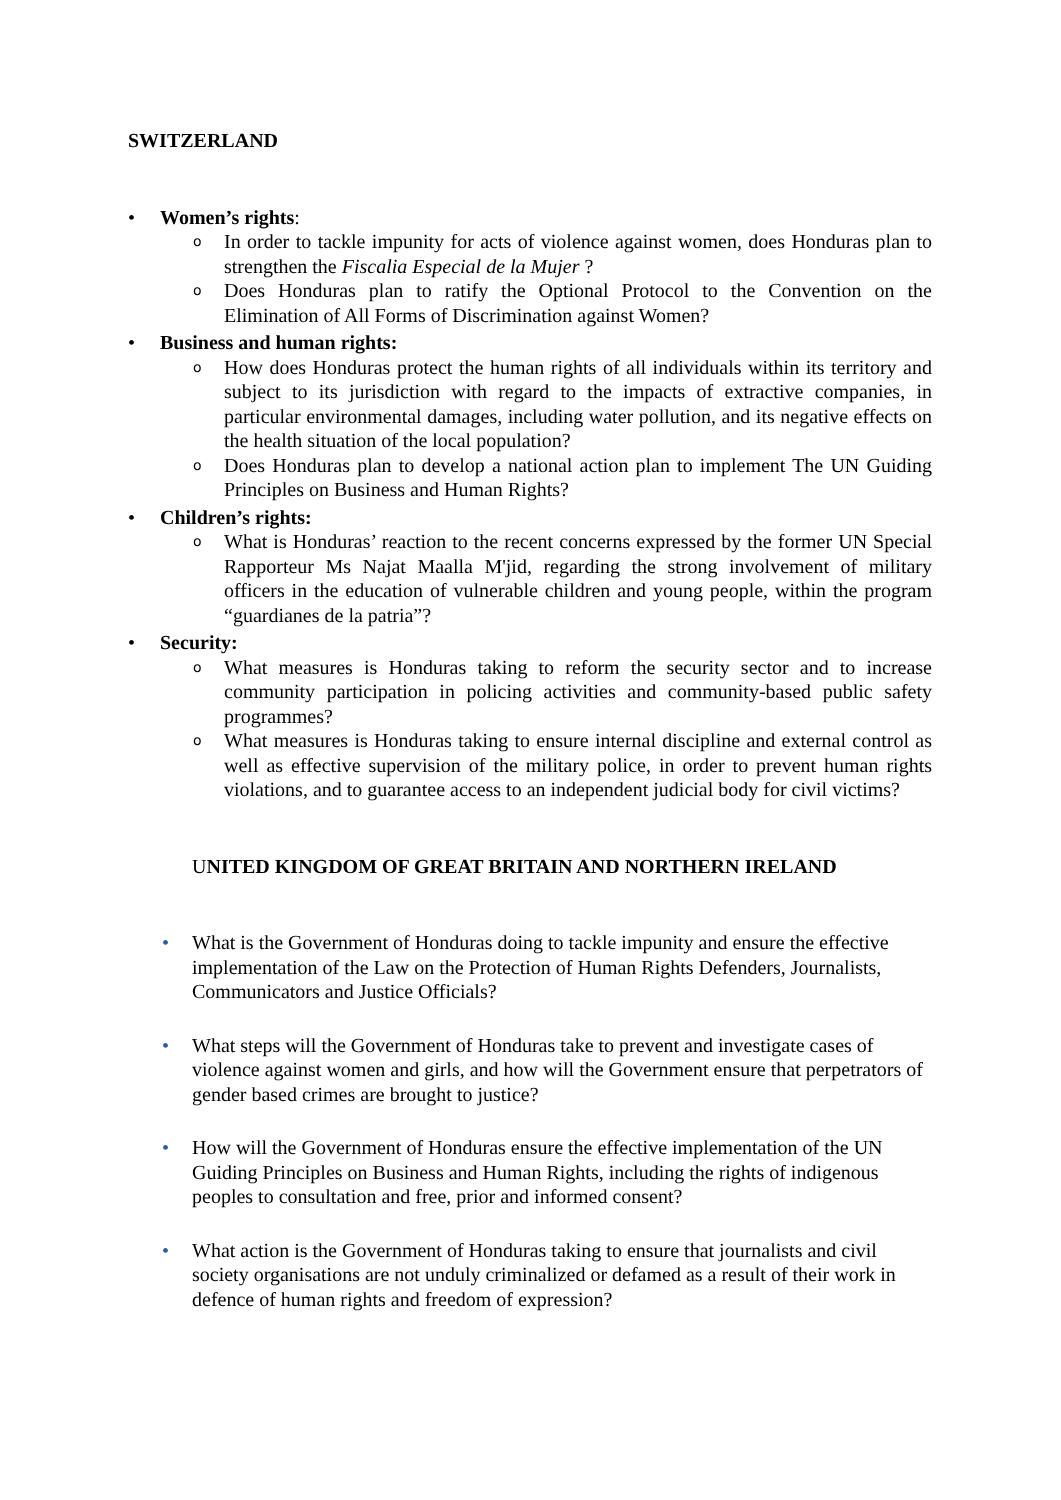SWITZERLAND
• Women’s rights:
o In order to tackle impunity for acts of violence against women, does Honduras plan to strengthen the Fiscalia Especial de la Mujer ?
o Does Honduras plan to ratify the Optional Protocol to the Convention on the Elimination of All Forms of Discrimination against Women?
• Business and human rights:
o How does Honduras protect the human rights of all individuals within its territory and subject to its jurisdiction with regard to the impacts of extractive companies, in particular environmental damages, including water pollution, and its negative effects on the health situation of the local population?
o Does Honduras plan to develop a national action plan to implement The UN Guiding Principles on Business and Human Rights?
• Children’s rights:
o What is Honduras’ reaction to the recent concerns expressed by the former UN Special Rapporteur Ms Najat Maalla M'jid, regarding the strong involvement of military officers in the education of vulnerable children and young people, within the program “guardianes de la patria”?
• Security:
o What measures is Honduras taking to reform the security sector and to increase community participation in policing activities and community-based public safety programmes?
o What measures is Honduras taking to ensure internal discipline and external control as well as effective supervision of the military police, in order to prevent human rights violations, and to guarantee access to an independent judicial body for civil victims?
UNITED KINGDOM OF GREAT BRITAIN AND NORTHERN IRELAND
• What is the Government of Honduras doing to tackle impunity and ensure the effective implementation of the Law on the Protection of Human Rights Defenders, Journalists, Communicators and Justice Officials?
• What steps will the Government of Honduras take to prevent and investigate cases of violence against women and girls, and how will the Government ensure that perpetrators of gender based crimes are brought to justice?
• How will the Government of Honduras ensure the effective implementation of the UN Guiding Principles on Business and Human Rights, including the rights of indigenous peoples to consultation and free, prior and informed consent?
• What action is the Government of Honduras taking to ensure that journalists and civil society organisations are not unduly criminalized or defamed as a result of their work in defence of human rights and freedom of expression?